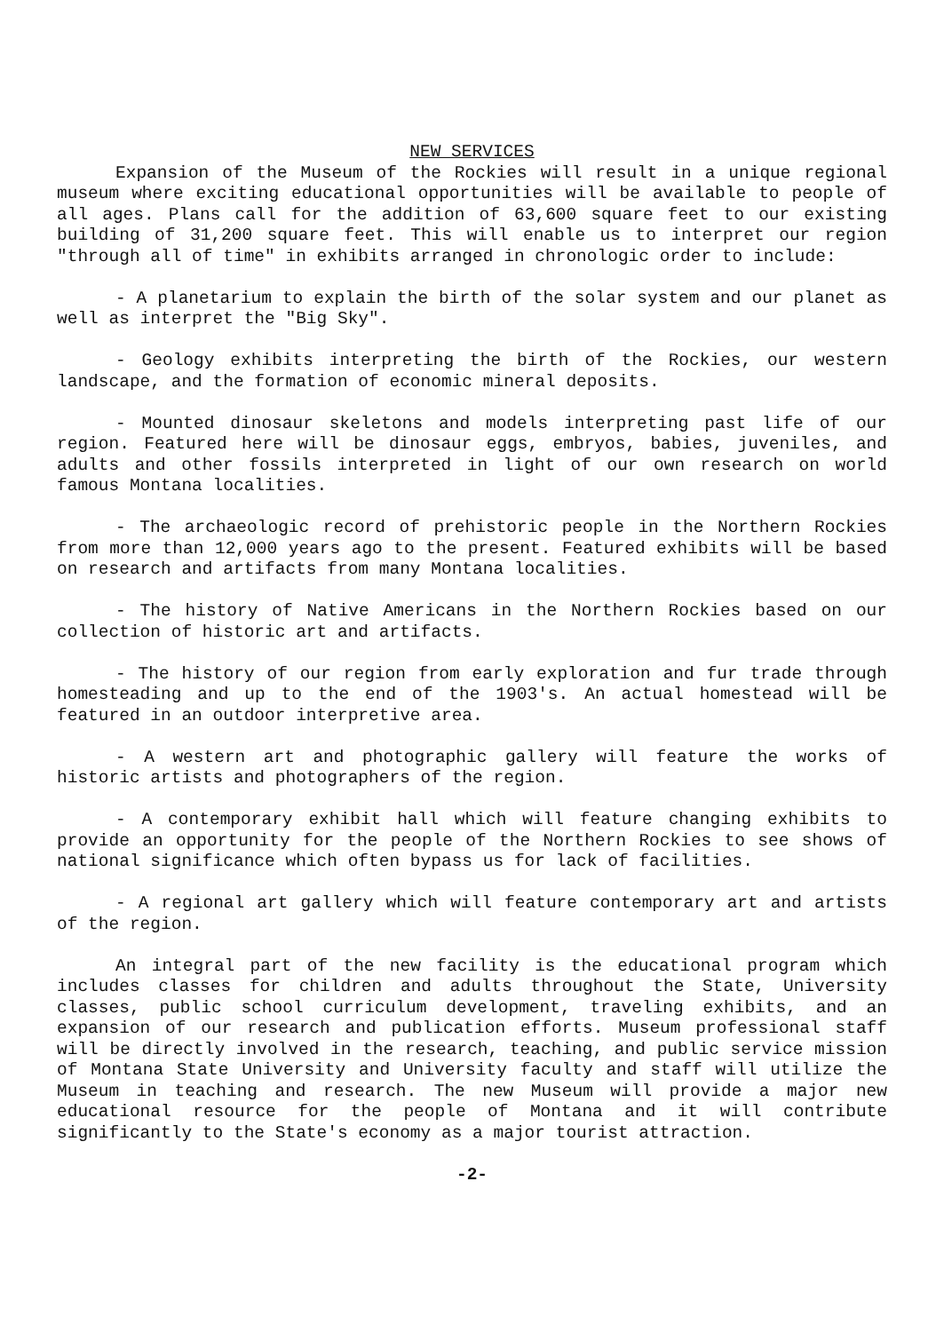NEW SERVICES
Expansion of the Museum of the Rockies will result in a unique regional museum where exciting educational opportunities will be available to people of all ages. Plans call for the addition of 63,600 square feet to our existing building of 31,200 square feet. This will enable us to interpret our region "through all of time" in exhibits arranged in chronologic order to include:
- A planetarium to explain the birth of the solar system and our planet as well as interpret the "Big Sky".
- Geology exhibits interpreting the birth of the Rockies, our western landscape, and the formation of economic mineral deposits.
- Mounted dinosaur skeletons and models interpreting past life of our region. Featured here will be dinosaur eggs, embryos, babies, juveniles, and adults and other fossils interpreted in light of our own research on world famous Montana localities.
- The archaeologic record of prehistoric people in the Northern Rockies from more than 12,000 years ago to the present. Featured exhibits will be based on research and artifacts from many Montana localities.
- The history of Native Americans in the Northern Rockies based on our collection of historic art and artifacts.
- The history of our region from early exploration and fur trade through homesteading and up to the end of the 1903's. An actual homestead will be featured in an outdoor interpretive area.
- A western art and photographic gallery will feature the works of historic artists and photographers of the region.
- A contemporary exhibit hall which will feature changing exhibits to provide an opportunity for the people of the Northern Rockies to see shows of national significance which often bypass us for lack of facilities.
- A regional art gallery which will feature contemporary art and artists of the region.
An integral part of the new facility is the educational program which includes classes for children and adults throughout the State, University classes, public school curriculum development, traveling exhibits, and an expansion of our research and publication efforts. Museum professional staff will be directly involved in the research, teaching, and public service mission of Montana State University and University faculty and staff will utilize the Museum in teaching and research. The new Museum will provide a major new educational resource for the people of Montana and it will contribute significantly to the State's economy as a major tourist attraction.
-2-